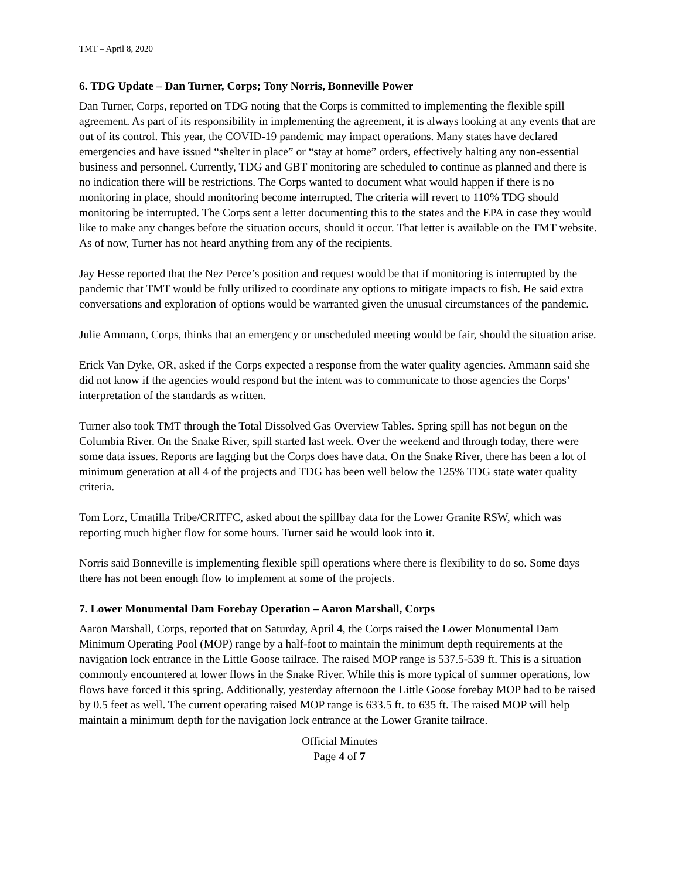TMT – April 8, 2020
6. TDG Update – Dan Turner, Corps; Tony Norris, Bonneville Power
Dan Turner, Corps, reported on TDG noting that the Corps is committed to implementing the flexible spill agreement. As part of its responsibility in implementing the agreement, it is always looking at any events that are out of its control. This year, the COVID-19 pandemic may impact operations. Many states have declared emergencies and have issued “shelter in place” or “stay at home” orders, effectively halting any non-essential business and personnel. Currently, TDG and GBT monitoring are scheduled to continue as planned and there is no indication there will be restrictions. The Corps wanted to document what would happen if there is no monitoring in place, should monitoring become interrupted. The criteria will revert to 110% TDG should monitoring be interrupted. The Corps sent a letter documenting this to the states and the EPA in case they would like to make any changes before the situation occurs, should it occur. That letter is available on the TMT website. As of now, Turner has not heard anything from any of the recipients.
Jay Hesse reported that the Nez Perce’s position and request would be that if monitoring is interrupted by the pandemic that TMT would be fully utilized to coordinate any options to mitigate impacts to fish. He said extra conversations and exploration of options would be warranted given the unusual circumstances of the pandemic.
Julie Ammann, Corps, thinks that an emergency or unscheduled meeting would be fair, should the situation arise.
Erick Van Dyke, OR, asked if the Corps expected a response from the water quality agencies. Ammann said she did not know if the agencies would respond but the intent was to communicate to those agencies the Corps’ interpretation of the standards as written.
Turner also took TMT through the Total Dissolved Gas Overview Tables. Spring spill has not begun on the Columbia River. On the Snake River, spill started last week. Over the weekend and through today, there were some data issues. Reports are lagging but the Corps does have data. On the Snake River, there has been a lot of minimum generation at all 4 of the projects and TDG has been well below the 125% TDG state water quality criteria.
Tom Lorz, Umatilla Tribe/CRITFC, asked about the spillbay data for the Lower Granite RSW, which was reporting much higher flow for some hours. Turner said he would look into it.
Norris said Bonneville is implementing flexible spill operations where there is flexibility to do so. Some days there has not been enough flow to implement at some of the projects.
7. Lower Monumental Dam Forebay Operation – Aaron Marshall, Corps
Aaron Marshall, Corps, reported that on Saturday, April 4, the Corps raised the Lower Monumental Dam Minimum Operating Pool (MOP) range by a half-foot to maintain the minimum depth requirements at the navigation lock entrance in the Little Goose tailrace. The raised MOP range is 537.5-539 ft. This is a situation commonly encountered at lower flows in the Snake River. While this is more typical of summer operations, low flows have forced it this spring. Additionally, yesterday afternoon the Little Goose forebay MOP had to be raised by 0.5 feet as well. The current operating raised MOP range is 633.5 ft. to 635 ft. The raised MOP will help maintain a minimum depth for the navigation lock entrance at the Lower Granite tailrace.
Official Minutes
Page 4 of 7